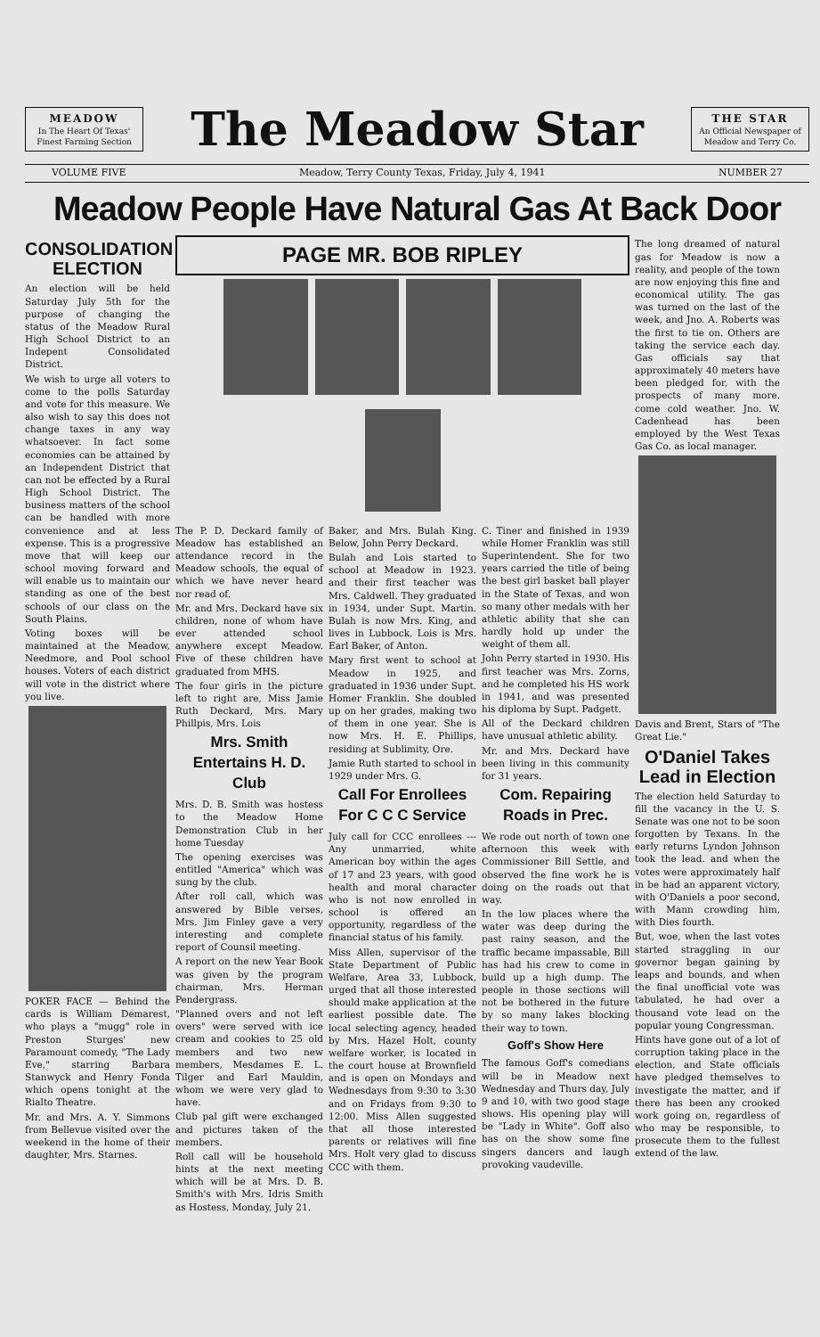MEADOW
In The Heart Of Texas'
Finest Farming Section
The Meadow Star
THE STAR
An Official Newspaper of
Meadow and Terry Co.
VOLUME FIVE Meadow, Terry County Texas, Friday, July 4, 1941 NUMBER 27
Meadow People Have Natural Gas At Back Door
CONSOLIDATION ELECTION
An election will be held Saturday July 5th for the purpose of changing the status of the Meadow Rural High School District to an Indepent Consolidated District.
We wish to urge all voters to come to the polls Saturday and vote for this measure. We also wish to say this does not change taxes in any way whatsoever. In fact some economies can be attained by an Independent District that can not be effected by a Rural High School District. The business matters of the school can be handled with more convenience and at less expense. This is a progressive move that will keep our school moving forward and will enable us to maintain our standing as one of the best schools of our class on the South Plains.
Voting boxes will be maintained at the Meadow, Needmore, and Pool school houses. Voters of each district will vote in the district where you live.
POKER FACE — Behind the cards is William Demarest, who plays a "mugg" role in Preston Sturges' new Paramount comedy, "The Lady Eve," starring Barbara Stanwyck and Henry Fonda which opens tonight at the Rialto Theatre.
Mr. and Mrs. A. Y. Simmons from Bellevue visited over the weekend in the home of their daughter, Mrs. Starnes.
PAGE MR. BOB RIPLEY
The P. D. Deckard family of Meadow has established an attendance record in the Meadow schools, the equal of which we have never heard nor read of.
Mr. and Mrs. Deckard have six children, none of whom have ever attended school anywhere except Meadow. Five of these children have graduated from MHS.
The four girls in the picture left to right are, Miss Jamie Ruth Deckard, Mrs. Mary Phillpis, Mrs. Lois
Mrs. Smith Entertains H. D. Club
Mrs. D. B. Smith was hostess to the Meadow Home Demonstration Club in her home Tuesday
The opening exercises was entitled "America" which was sung by the club.
After roll call, which was answered by Bible verses, Mrs. Jim Finley gave a very interesting and complete report of Counsil meeting.
A report on the new Year Book was given by the program chairman, Mrs. Herman Pendergrass.
"Planned overs and not left overs" were served with ice cream and cookies to 25 old members and two new members, Mesdames E. L. Tilger and Earl Mauldin, whom we were very glad to have.
Club pal gift were exchanged and pictures taken of the members.
Roll call will be household hints at the next meeting which will be at Mrs. D. B. Smith's with Mrs. Idris Smith as Hostess, Monday, July 21.
Baker, and Mrs. Bulah King. Below, John Perry Deckard.
Bulah and Lois started to school at Meadow in 1923. and their first teacher was Mrs. Caldwell. They graduated in 1934, under Supt. Martin. Bulah is now Mrs. King, and lives in Lubbock. Lois is Mrs. Earl Baker, of Anton.
Mary first went to school at Meadow in 1925, and graduated in 1936 under Supt. Homer Franklin. She doubled up on her grades, making two of them in one year. She is now Mrs. H. E. Phillips, residing at Sublimity, Ore.
Jamie Ruth started to school in 1929 under Mrs. G.
Call For Enrollees For C C C Service
July call for CCC enrollees ---Any unmarried, white American boy within the ages of 17 and 23 years, with good health and moral character who is not now enrolled in school is offered an opportunity, regardless of the financial status of his family.
Miss Allen, supervisor of the State Department of Public Welfare, Area 33, Lubbock, urged that all those interested should make application at the earliest possible date. The local selecting agency, headed by Mrs. Hazel Holt, county welfare worker, is located in the court house at Brownfield and is open on Mondays and Wednesdays from 9:30 to 3:30 and on Fridays from 9:30 to 12:00. Miss Allen suggested that all those interested parents or relatives will fine Mrs. Holt very glad to discuss CCC with them.
C. Tiner and finished in 1939 while Homer Franklin was still Superintendent. She for two years carried the title of being the best girl basket ball player in the State of Texas, and won so many other medals with her athletic ability that she can hardly hold up under the weight of them all.
John Perry started in 1930. His first teacher was Mrs. Zorns, and he completed his HS work in 1941, and was presented his diploma by Supt. Padgett.
All of the Deckard children have unusual athletic ability.
Mr. and Mrs. Deckard have been living in this community for 31 years.
Com. Repairing Roads in Prec.
We rode out north of town one afternoon this week with Commissioner Bill Settle, and observed the fine work he is doing on the roads out that way.
In the low places where the water was deep during the past rainy season, and the traffic became impassable, Bill has had his crew to come in build up a high dump. The people in those sections will not be bothered in the future by so many lakes blocking their way to town.
Goff's Show Here
The famous Goff's comedians will be in Meadow next Wednesday and Thurs day, July 9 and 10, with two good stage shows. His opening play will be "Lady in White". Goff also has on the show some fine singers dancers and laugh provoking vaudeville.
The long dreamed of natural gas for Meadow is now a reality, and people of the town are now enjoying this fine and economical utility. The gas was turned on the last of the week, and Jno. A. Roberts was the first to tie on. Others are taking the service each day. Gas officials say that approximately 40 meters have been pledged for, with the prospects of many more. come cold weather. Jno. W. Cadenhead has been employed by the West Texas Gas Co. as local manager.
Davis and Brent, Stars of "The Great Lie."
O'Daniel Takes Lead in Election
The election held Saturday to fill the vacancy in the U. S. Senate was one not to be soon forgotten by Texans. In the early returns Lyndon Johnson took the lead. and when the votes were approximately half in be had an apparent victory, with O'Daniels a poor second, with Mann crowding him, with Dies fourth.
But, woe, when the last votes started straggling in our governor began gaining by leaps and bounds, and when the final unofficial vote was tabulated, he had over a thousand vote lead on the popular young Congressman.
Hints have gone out of a lot of corruption taking place in the election, and State officials have pledged themselves to investigate the matter, and if there has been any crooked work going on, regardless of who may be responsible, to prosecute them to the fullest extend of the law.